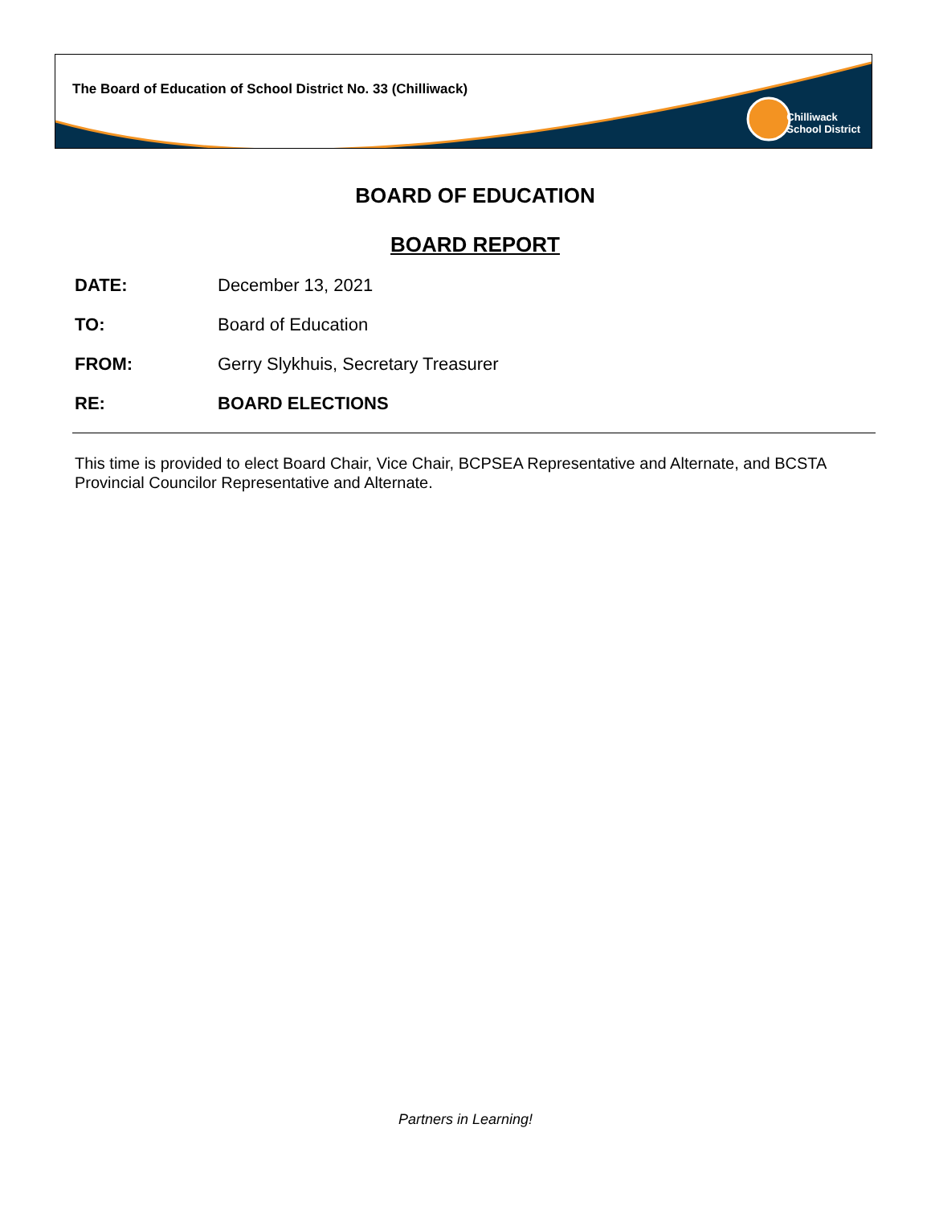The Board of Education of School District No. 33 (Chilliwack)
Chilliwack
School District
BOARD OF EDUCATION
BOARD REPORT
DATE: December 13, 2021
TO: Board of Education
FROM: Gerry Slykhuis, Secretary Treasurer
RE: BOARD ELECTIONS
This time is provided to elect Board Chair, Vice Chair, BCPSEA Representative and Alternate, and BCSTA Provincial Councilor Representative and Alternate.
Partners in Learning!